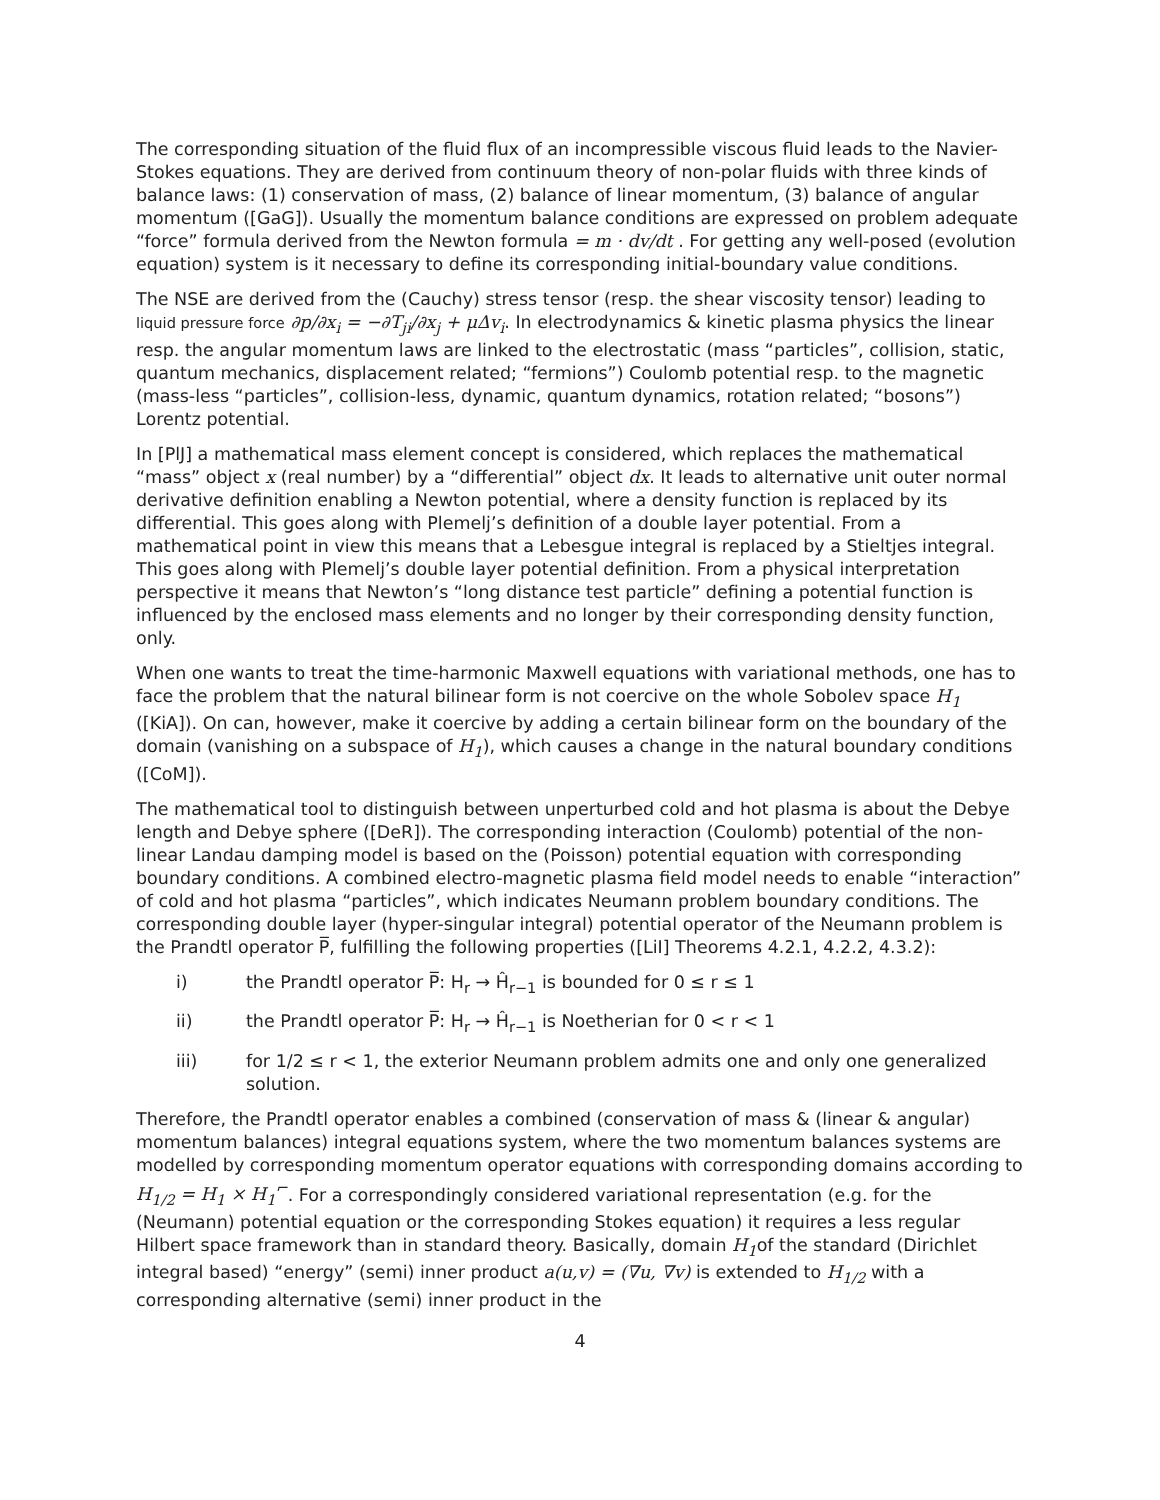The corresponding situation of the fluid flux of an incompressible viscous fluid leads to the Navier-Stokes equations. They are derived from continuum theory of non-polar fluids with three kinds of balance laws: (1) conservation of mass, (2) balance of linear momentum, (3) balance of angular momentum ([GaG]). Usually the momentum balance conditions are expressed on problem adequate “force” formula derived from the Newton formula = m · dv/dt . For getting any well-posed (evolution equation) system is it necessary to define its corresponding initial-boundary value conditions.
The NSE are derived from the (Cauchy) stress tensor (resp. the shear viscosity tensor) leading to liquid pressure force ∂p/∂x<sub>i</sub> = −∂T<sub>ji</sub>/∂x<sub>j</sub> + μΔv<sub>i</sub>. In electrodynamics & kinetic plasma physics the linear resp. the angular momentum laws are linked to the electrostatic (mass “particles”, collision, static, quantum mechanics, displacement related; “fermions”) Coulomb potential resp. to the magnetic (mass-less “particles”, collision-less, dynamic, quantum dynamics, rotation related; “bosons”) Lorentz potential.
In [PlJ] a mathematical mass element concept is considered, which replaces the mathematical “mass” object x (real number) by a “differential” object dx. It leads to alternative unit outer normal derivative definition enabling a Newton potential, where a density function is replaced by its differential. This goes along with Plemelj’s definition of a double layer potential. From a mathematical point in view this means that a Lebesgue integral is replaced by a Stieltjes integral. This goes along with Plemelj’s double layer potential definition. From a physical interpretation perspective it means that Newton’s “long distance test particle” defining a potential function is influenced by the enclosed mass elements and no longer by their corresponding density function, only.
When one wants to treat the time-harmonic Maxwell equations with variational methods, one has to face the problem that the natural bilinear form is not coercive on the whole Sobolev space H<sub>1</sub> ([KiA]). On can, however, make it coercive by adding a certain bilinear form on the boundary of the domain (vanishing on a subspace of H<sub>1</sub>), which causes a change in the natural boundary conditions ([CoM]).
The mathematical tool to distinguish between unperturbed cold and hot plasma is about the Debye length and Debye sphere ([DeR]). The corresponding interaction (Coulomb) potential of the non-linear Landau damping model is based on the (Poisson) potential equation with corresponding boundary conditions. A combined electro-magnetic plasma field model needs to enable “interaction” of cold and hot plasma “particles”, which indicates Neumann problem boundary conditions. The corresponding double layer (hyper-singular integral) potential operator of the Neumann problem is the Prandtl operator P̅, fulfilling the following properties ([LiI] Theorems 4.2.1, 4.2.2, 4.3.2):
i) the Prandtl operator P̅: H<sub>r</sub> → Ĥ<sub>r−1</sub> is bounded for 0 ≤ r ≤ 1
ii) the Prandtl operator P̅: H<sub>r</sub> → Ĥ<sub>r−1</sub> is Noetherian for 0 < r < 1
iii) for 1/2 ≤ r < 1, the exterior Neumann problem admits one and only one generalized solution.
Therefore, the Prandtl operator enables a combined (conservation of mass & (linear & angular) momentum balances) integral equations system, where the two momentum balances systems are modelled by corresponding momentum operator equations with corresponding domains according to H<sub>1/2</sub> = H<sub>1</sub> × H<sub>1</sub><sup>⌐</sup>. For a correspondingly considered variational representation (e.g. for the (Neumann) potential equation or the corresponding Stokes equation) it requires a less regular Hilbert space framework than in standard theory. Basically, domain H<sub>1</sub>of the standard (Dirichlet integral based) “energy” (semi) inner product a(u,v) = (∇u, ∇v) is extended to H<sub>1/2</sub> with a corresponding alternative (semi) inner product in the
4